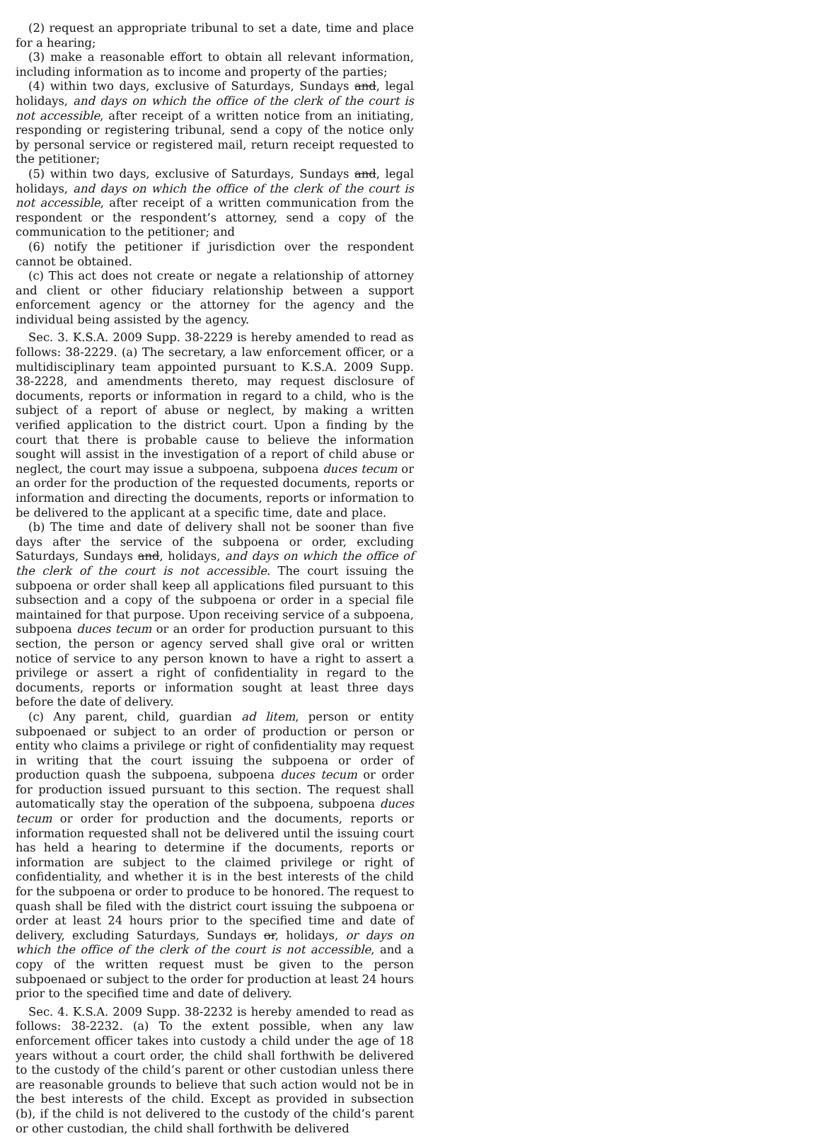(2) request an appropriate tribunal to set a date, time and place for a hearing;
(3) make a reasonable effort to obtain all relevant information, including information as to income and property of the parties;
(4) within two days, exclusive of Saturdays, Sundays and, legal holidays, and days on which the office of the clerk of the court is not accessible, after receipt of a written notice from an initiating, responding or registering tribunal, send a copy of the notice only by personal service or registered mail, return receipt requested to the petitioner;
(5) within two days, exclusive of Saturdays, Sundays and, legal holidays, and days on which the office of the clerk of the court is not accessible, after receipt of a written communication from the respondent or the respondent’s attorney, send a copy of the communication to the petitioner; and
(6) notify the petitioner if jurisdiction over the respondent cannot be obtained.
(c) This act does not create or negate a relationship of attorney and client or other fiduciary relationship between a support enforcement agency or the attorney for the agency and the individual being assisted by the agency.
Sec. 3. K.S.A. 2009 Supp. 38-2229 is hereby amended to read as follows: 38-2229. (a) The secretary, a law enforcement officer, or a multidisciplinary team appointed pursuant to K.S.A. 2009 Supp. 38-2228, and amendments thereto, may request disclosure of documents, reports or information in regard to a child, who is the subject of a report of abuse or neglect, by making a written verified application to the district court. Upon a finding by the court that there is probable cause to believe the information sought will assist in the investigation of a report of child abuse or neglect, the court may issue a subpoena, subpoena duces tecum or an order for the production of the requested documents, reports or information and directing the documents, reports or information to be delivered to the applicant at a specific time, date and place.
(b) The time and date of delivery shall not be sooner than five days after the service of the subpoena or order, excluding Saturdays, Sundays and, holidays, and days on which the office of the clerk of the court is not accessible. The court issuing the subpoena or order shall keep all applications filed pursuant to this subsection and a copy of the subpoena or order in a special file maintained for that purpose. Upon receiving service of a subpoena, subpoena duces tecum or an order for production pursuant to this section, the person or agency served shall give oral or written notice of service to any person known to have a right to assert a privilege or assert a right of confidentiality in regard to the documents, reports or information sought at least three days before the date of delivery.
(c) Any parent, child, guardian ad litem, person or entity subpoenaed or subject to an order of production or person or entity who claims a privilege or right of confidentiality may request in writing that the court issuing the subpoena or order of production quash the subpoena, subpoena duces tecum or order for production issued pursuant to this section. The request shall automatically stay the operation of the subpoena, subpoena duces tecum or order for production and the documents, reports or information requested shall not be delivered until the issuing court has held a hearing to determine if the documents, reports or information are subject to the claimed privilege or right of confidentiality, and whether it is in the best interests of the child for the subpoena or order to produce to be honored. The request to quash shall be filed with the district court issuing the subpoena or order at least 24 hours prior to the specified time and date of delivery, excluding Saturdays, Sundays or, holidays, or days on which the office of the clerk of the court is not accessible, and a copy of the written request must be given to the person subpoenaed or subject to the order for production at least 24 hours prior to the specified time and date of delivery.
Sec. 4. K.S.A. 2009 Supp. 38-2232 is hereby amended to read as follows: 38-2232. (a) To the extent possible, when any law enforcement officer takes into custody a child under the age of 18 years without a court order, the child shall forthwith be delivered to the custody of the child’s parent or other custodian unless there are reasonable grounds to believe that such action would not be in the best interests of the child. Except as provided in subsection (b), if the child is not delivered to the custody of the child’s parent or other custodian, the child shall forthwith be delivered